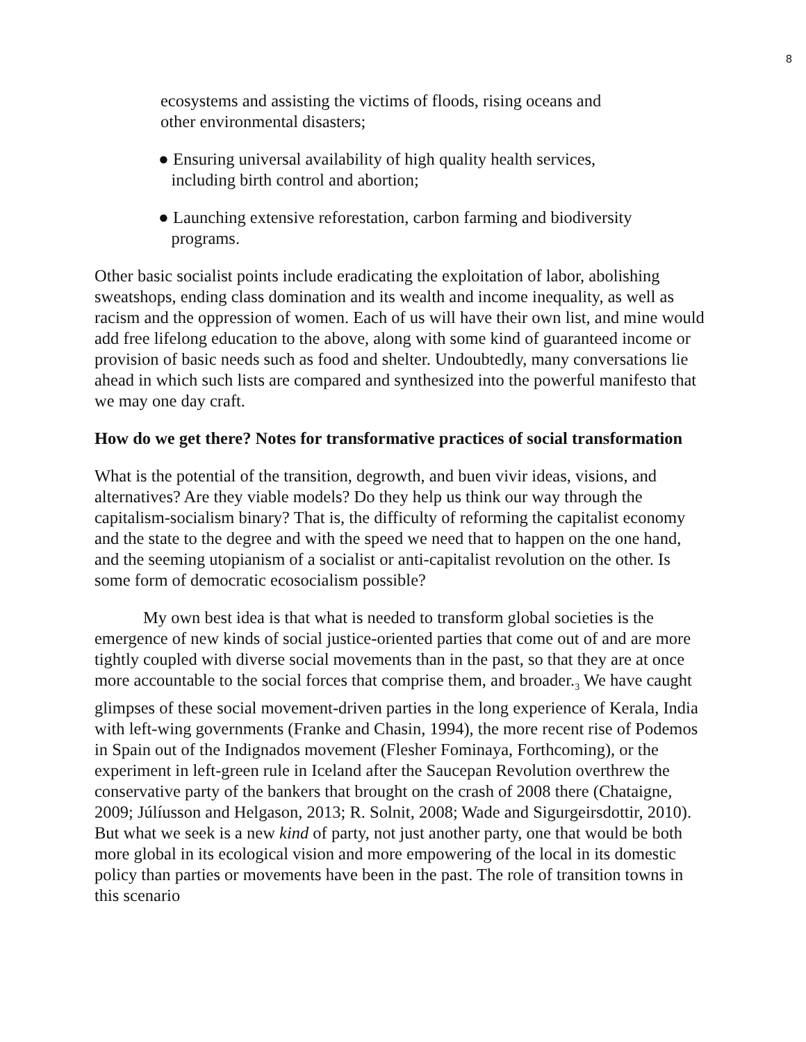8
ecosystems and assisting the victims of floods, rising oceans and
other environmental disasters;
● Ensuring universal availability of high quality health services,
including birth control and abortion;
● Launching extensive reforestation, carbon farming and biodiversity
programs.
Other basic socialist points include eradicating the exploitation of labor, abolishing sweatshops, ending class domination and its wealth and income inequality, as well as racism and the oppression of women. Each of us will have their own list, and mine would add free lifelong education to the above, along with some kind of guaranteed income or provision of basic needs such as food and shelter. Undoubtedly, many conversations lie ahead in which such lists are compared and synthesized into the powerful manifesto that we may one day craft.
How do we get there? Notes for transformative practices of social transformation
What is the potential of the transition, degrowth, and buen vivir ideas, visions, and alternatives? Are they viable models? Do they help us think our way through the capitalism-socialism binary? That is, the difficulty of reforming the capitalist economy and the state to the degree and with the speed we need that to happen on the one hand, and the seeming utopianism of a socialist or anti-capitalist revolution on the other. Is some form of democratic ecosocialism possible?
My own best idea is that what is needed to transform global societies is the emergence of new kinds of social justice-oriented parties that come out of and are more tightly coupled with diverse social movements than in the past, so that they are at once more accountable to the social forces that comprise them, and broader.<sub>3</sub> We have caught glimpses of these social movement-driven parties in the long experience of Kerala, India with left-wing governments (Franke and Chasin, 1994), the more recent rise of Podemos in Spain out of the Indignados movement (Flesher Fominaya, Forthcoming), or the experiment in left-green rule in Iceland after the Saucepan Revolution overthrew the conservative party of the bankers that brought on the crash of 2008 there (Chataigne, 2009; Júlíusson and Helgason, 2013; R. Solnit, 2008; Wade and Sigurgeirsdottir, 2010). But what we seek is a new kind of party, not just another party, one that would be both more global in its ecological vision and more empowering of the local in its domestic policy than parties or movements have been in the past. The role of transition towns in this scenario